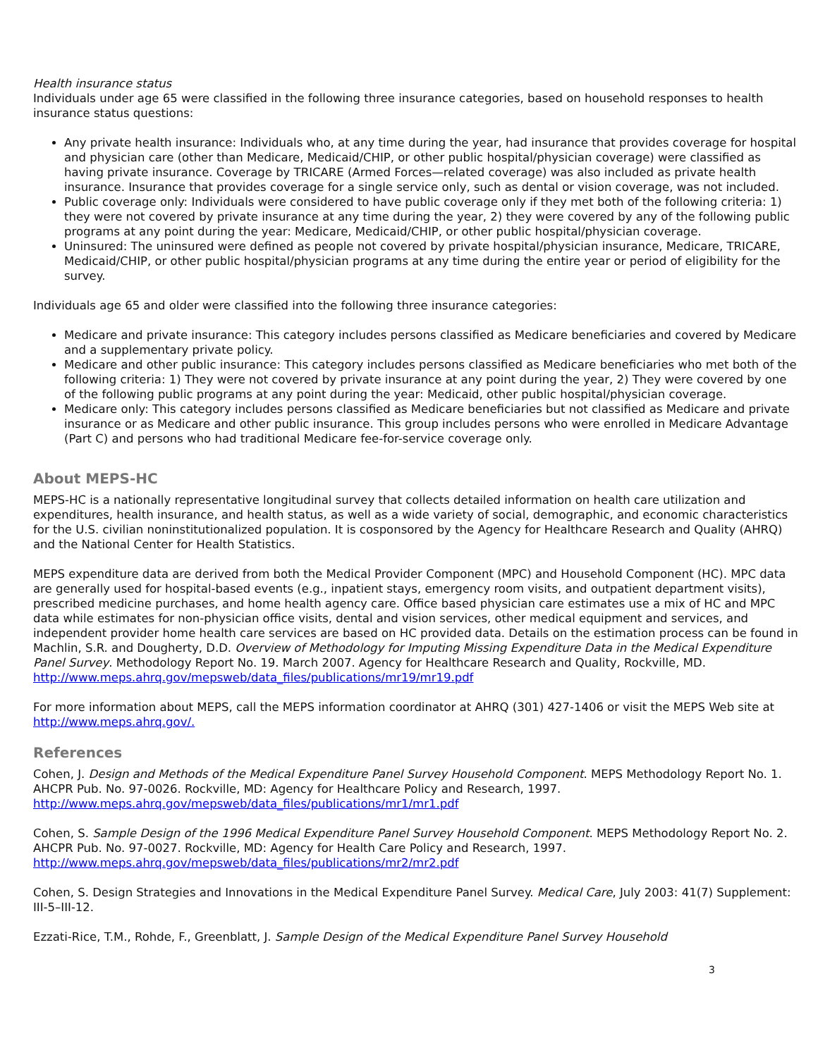Health insurance status
Individuals under age 65 were classified in the following three insurance categories, based on household responses to health insurance status questions:
Any private health insurance: Individuals who, at any time during the year, had insurance that provides coverage for hospital and physician care (other than Medicare, Medicaid/CHIP, or other public hospital/physician coverage) were classified as having private insurance. Coverage by TRICARE (Armed Forces—related coverage) was also included as private health insurance. Insurance that provides coverage for a single service only, such as dental or vision coverage, was not included.
Public coverage only: Individuals were considered to have public coverage only if they met both of the following criteria: 1) they were not covered by private insurance at any time during the year, 2) they were covered by any of the following public programs at any point during the year: Medicare, Medicaid/CHIP, or other public hospital/physician coverage.
Uninsured: The uninsured were defined as people not covered by private hospital/physician insurance, Medicare, TRICARE, Medicaid/CHIP, or other public hospital/physician programs at any time during the entire year or period of eligibility for the survey.
Individuals age 65 and older were classified into the following three insurance categories:
Medicare and private insurance: This category includes persons classified as Medicare beneficiaries and covered by Medicare and a supplementary private policy.
Medicare and other public insurance: This category includes persons classified as Medicare beneficiaries who met both of the following criteria: 1) They were not covered by private insurance at any point during the year, 2) They were covered by one of the following public programs at any point during the year: Medicaid, other public hospital/physician coverage.
Medicare only: This category includes persons classified as Medicare beneficiaries but not classified as Medicare and private insurance or as Medicare and other public insurance. This group includes persons who were enrolled in Medicare Advantage (Part C) and persons who had traditional Medicare fee-for-service coverage only.
About MEPS-HC
MEPS-HC is a nationally representative longitudinal survey that collects detailed information on health care utilization and expenditures, health insurance, and health status, as well as a wide variety of social, demographic, and economic characteristics for the U.S. civilian noninstitutionalized population. It is cosponsored by the Agency for Healthcare Research and Quality (AHRQ) and the National Center for Health Statistics.
MEPS expenditure data are derived from both the Medical Provider Component (MPC) and Household Component (HC). MPC data are generally used for hospital-based events (e.g., inpatient stays, emergency room visits, and outpatient department visits), prescribed medicine purchases, and home health agency care. Office based physician care estimates use a mix of HC and MPC data while estimates for non-physician office visits, dental and vision services, other medical equipment and services, and independent provider home health care services are based on HC provided data. Details on the estimation process can be found in Machlin, S.R. and Dougherty, D.D. Overview of Methodology for Imputing Missing Expenditure Data in the Medical Expenditure Panel Survey. Methodology Report No. 19. March 2007. Agency for Healthcare Research and Quality, Rockville, MD.
http://www.meps.ahrq.gov/mepsweb/data_files/publications/mr19/mr19.pdf
For more information about MEPS, call the MEPS information coordinator at AHRQ (301) 427-1406 or visit the MEPS Web site at http://www.meps.ahrq.gov/.
References
Cohen, J. Design and Methods of the Medical Expenditure Panel Survey Household Component. MEPS Methodology Report No. 1. AHCPR Pub. No. 97-0026. Rockville, MD: Agency for Healthcare Policy and Research, 1997.
http://www.meps.ahrq.gov/mepsweb/data_files/publications/mr1/mr1.pdf
Cohen, S. Sample Design of the 1996 Medical Expenditure Panel Survey Household Component. MEPS Methodology Report No. 2. AHCPR Pub. No. 97-0027. Rockville, MD: Agency for Health Care Policy and Research, 1997.
http://www.meps.ahrq.gov/mepsweb/data_files/publications/mr2/mr2.pdf
Cohen, S. Design Strategies and Innovations in the Medical Expenditure Panel Survey. Medical Care, July 2003: 41(7) Supplement: III-5–III-12.
Ezzati-Rice, T.M., Rohde, F., Greenblatt, J. Sample Design of the Medical Expenditure Panel Survey Household
3